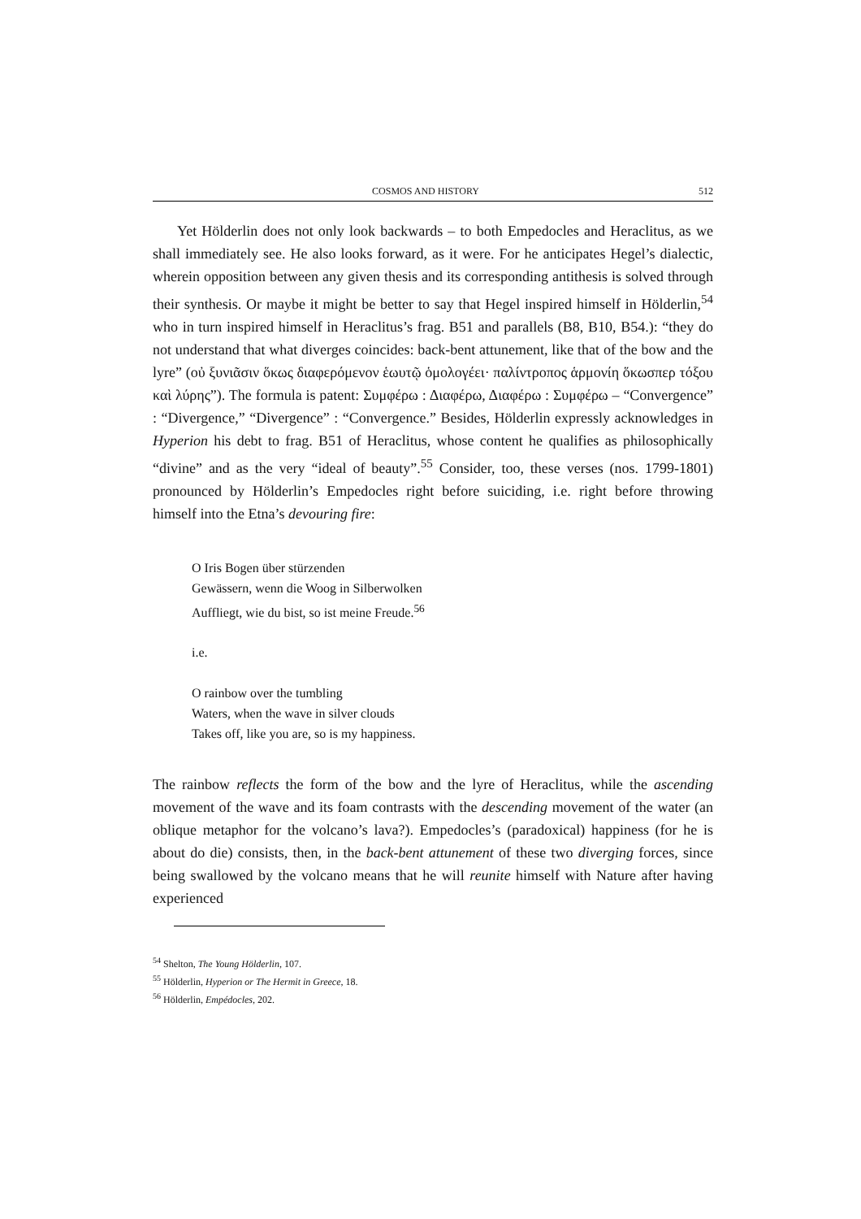COSMOS AND HISTORY 512
Yet Hölderlin does not only look backwards – to both Empedocles and Heraclitus, as we shall immediately see. He also looks forward, as it were. For he anticipates Hegel’s dialectic, wherein opposition between any given thesis and its corresponding antithesis is solved through their synthesis. Or maybe it might be better to say that Hegel inspired himself in Hölderlin,<sup>54</sup> who in turn inspired himself in Heraclitus’s frag. B51 and parallels (B8, B10, B54.): “they do not understand that what diverges coincides: back-bent attunement, like that of the bow and the lyre” (οὐ ξυνιᾶσιν ὅκως διαφερόμενον ἑωυτῷ ὁμολογέει· παλίντροπος ἁρμονίη ὅκωσπερ τόξου καὶ λύρης”). The formula is patent: Συμφέρω : Διαφέρω, Διαφέρω : Συμφέρω – “Convergence” : “Divergence,” “Divergence” : “Convergence.” Besides, Hölderlin expressly acknowledges in Hyperion his debt to frag. B51 of Heraclitus, whose content he qualifies as philosophically “divine” and as the very “ideal of beauty”.<sup>55</sup> Consider, too, these verses (nos. 1799-1801) pronounced by Hölderlin’s Empedocles right before suiciding, i.e. right before throwing himself into the Etna’s devouring fire:
O Iris Bogen über stürzenden
Gewässern, wenn die Woog in Silberwolken
Auffliegt, wie du bist, so ist meine Freude.<sup>56</sup>
i.e.
O rainbow over the tumbling
Waters, when the wave in silver clouds
Takes off, like you are, so is my happiness.
The rainbow reflects the form of the bow and the lyre of Heraclitus, while the ascending movement of the wave and its foam contrasts with the descending movement of the water (an oblique metaphor for the volcano’s lava?). Empedocles’s (paradoxical) happiness (for he is about do die) consists, then, in the back-bent attunement of these two diverging forces, since being swallowed by the volcano means that he will reunite himself with Nature after having experienced
<sup>54</sup> Shelton, The Young Hölderlin, 107.
<sup>55</sup> Hölderlin, Hyperion or The Hermit in Greece, 18.
<sup>56</sup> Hölderlin, Empédocles, 202.